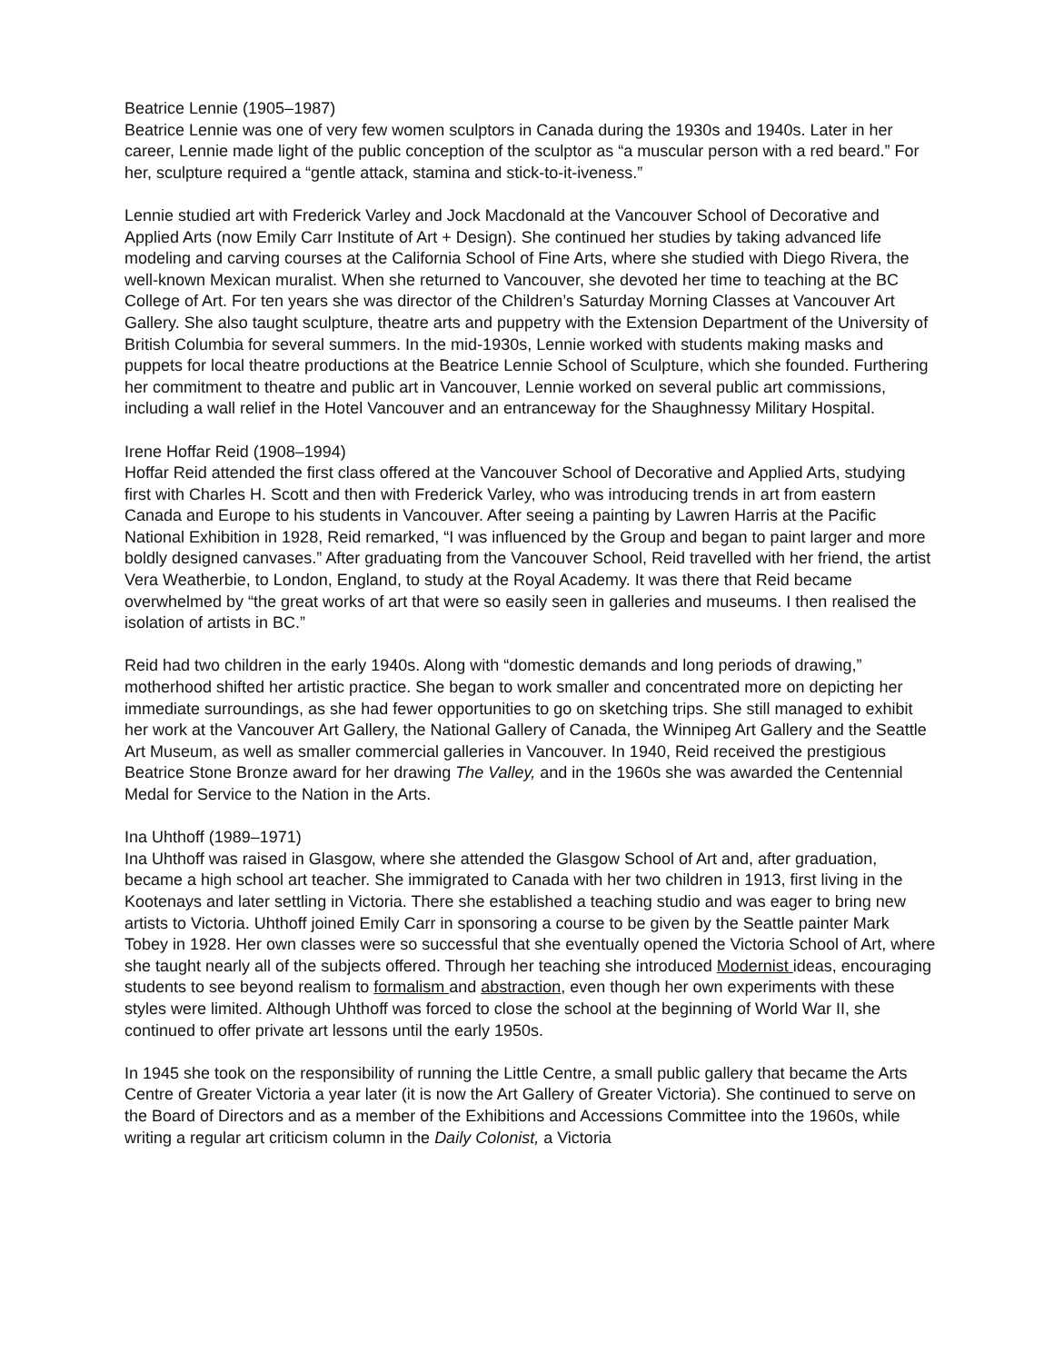Beatrice Lennie (1905–1987)
Beatrice Lennie was one of very few women sculptors in Canada during the 1930s and 1940s. Later in her career, Lennie made light of the public conception of the sculptor as “a muscular person with a red beard.” For her, sculpture required a “gentle attack, stamina and stick-to-it-iveness.”
Lennie studied art with Frederick Varley and Jock Macdonald at the Vancouver School of Decorative and Applied Arts (now Emily Carr Institute of Art + Design). She continued her studies by taking advanced life modeling and carving courses at the California School of Fine Arts, where she studied with Diego Rivera, the well-known Mexican muralist. When she returned to Vancouver, she devoted her time to teaching at the BC College of Art. For ten years she was director of the Children’s Saturday Morning Classes at Vancouver Art Gallery. She also taught sculpture, theatre arts and puppetry with the Extension Department of the University of British Columbia for several summers. In the mid-1930s, Lennie worked with students making masks and puppets for local theatre productions at the Beatrice Lennie School of Sculpture, which she founded. Furthering her commitment to theatre and public art in Vancouver, Lennie worked on several public art commissions, including a wall relief in the Hotel Vancouver and an entranceway for the Shaughnessy Military Hospital.
Irene Hoffar Reid (1908–1994)
Hoffar Reid attended the first class offered at the Vancouver School of Decorative and Applied Arts, studying first with Charles H. Scott and then with Frederick Varley, who was introducing trends in art from eastern Canada and Europe to his students in Vancouver. After seeing a painting by Lawren Harris at the Pacific National Exhibition in 1928, Reid remarked, “I was influenced by the Group and began to paint larger and more boldly designed canvases.” After graduating from the Vancouver School, Reid travelled with her friend, the artist Vera Weatherbie, to London, England, to study at the Royal Academy. It was there that Reid became overwhelmed by “the great works of art that were so easily seen in galleries and museums. I then realised the isolation of artists in BC.”
Reid had two children in the early 1940s. Along with “domestic demands and long periods of drawing,” motherhood shifted her artistic practice. She began to work smaller and concentrated more on depicting her immediate surroundings, as she had fewer opportunities to go on sketching trips. She still managed to exhibit her work at the Vancouver Art Gallery, the National Gallery of Canada, the Winnipeg Art Gallery and the Seattle Art Museum, as well as smaller commercial galleries in Vancouver. In 1940, Reid received the prestigious Beatrice Stone Bronze award for her drawing The Valley, and in the 1960s she was awarded the Centennial Medal for Service to the Nation in the Arts.
Ina Uhthoff (1989–1971)
Ina Uhthoff was raised in Glasgow, where she attended the Glasgow School of Art and, after graduation, became a high school art teacher. She immigrated to Canada with her two children in 1913, first living in the Kootenays and later settling in Victoria. There she established a teaching studio and was eager to bring new artists to Victoria. Uhthoff joined Emily Carr in sponsoring a course to be given by the Seattle painter Mark Tobey in 1928. Her own classes were so successful that she eventually opened the Victoria School of Art, where she taught nearly all of the subjects offered. Through her teaching she introduced Modernist ideas, encouraging students to see beyond realism to formalism and abstraction, even though her own experiments with these styles were limited. Although Uhthoff was forced to close the school at the beginning of World War II, she continued to offer private art lessons until the early 1950s.
In 1945 she took on the responsibility of running the Little Centre, a small public gallery that became the Arts Centre of Greater Victoria a year later (it is now the Art Gallery of Greater Victoria). She continued to serve on the Board of Directors and as a member of the Exhibitions and Accessions Committee into the 1960s, while writing a regular art criticism column in the Daily Colonist, a Victoria